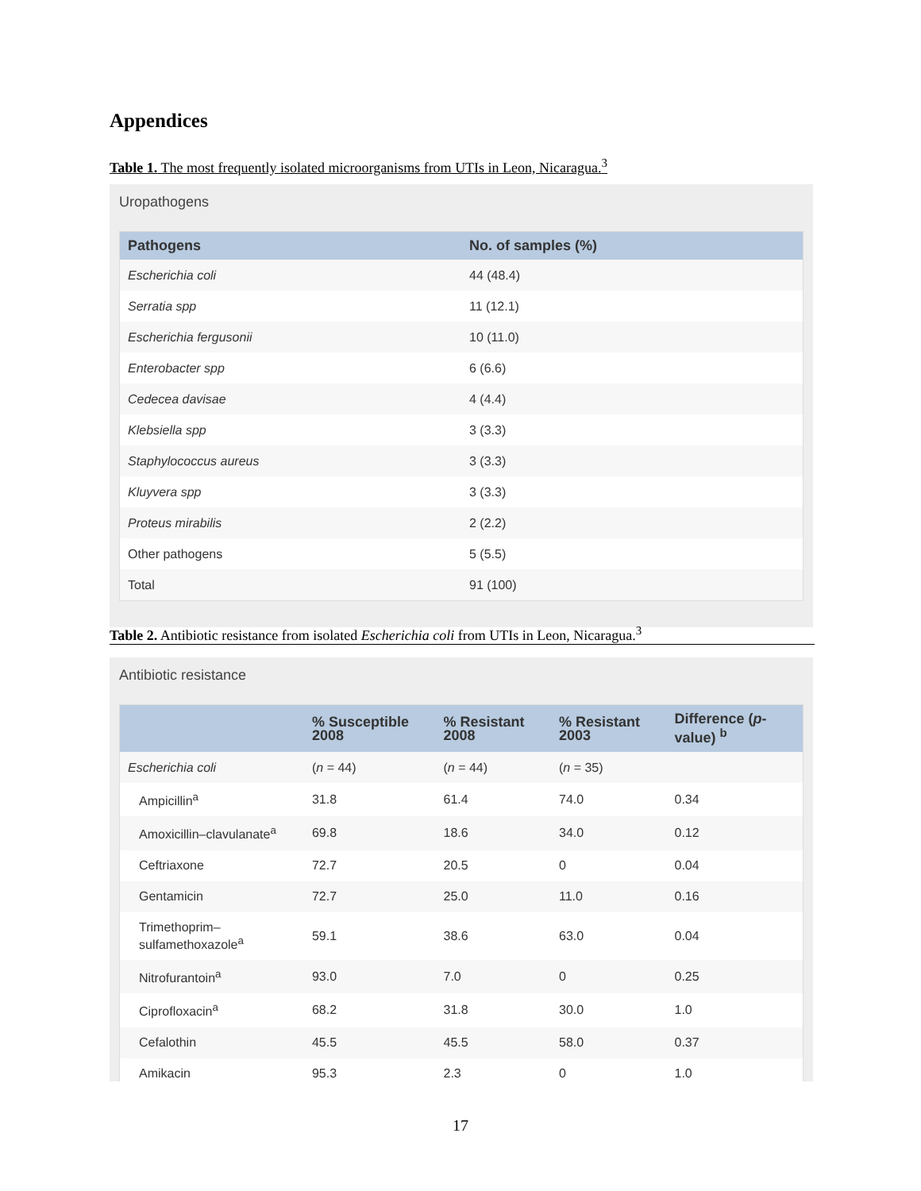Appendices
Table 1. The most frequently isolated microorganisms from UTIs in Leon, Nicaragua.<sup>3</sup>
Uropathogens
| Pathogens | No. of samples (%) |
| --- | --- |
| Escherichia coli | 44 (48.4) |
| Serratia spp | 11 (12.1) |
| Escherichia fergusonii | 10 (11.0) |
| Enterobacter spp | 6 (6.6) |
| Cedecea davisae | 4 (4.4) |
| Klebsiella spp | 3 (3.3) |
| Staphylococcus aureus | 3 (3.3) |
| Kluyvera spp | 3 (3.3) |
| Proteus mirabilis | 2 (2.2) |
| Other pathogens | 5 (5.5) |
| Total | 91 (100) |
Table 2. Antibiotic resistance from isolated Escherichia coli from UTIs in Leon, Nicaragua.<sup>3</sup>
Antibiotic resistance
| | % Susceptible 2008 | % Resistant 2008 | % Resistant 2003 | Difference ( p -value) <sup>b</sup> |
| --- | --- | --- | --- | --- |
| Escherichia coli | ( n = 44) | ( n = 44) | ( n = 35) | |
| Ampicillin<sup>a</sup> | 31.8 | 61.4 | 74.0 | 0.34 |
| Amoxicillin–clavulanate<sup>a</sup> | 69.8 | 18.6 | 34.0 | 0.12 |
| Ceftriaxone | 72.7 | 20.5 | 0 | 0.04 |
| Gentamicin | 72.7 | 25.0 | 11.0 | 0.16 |
| Trimethoprim–sulfamethoxazole<sup>a</sup> | 59.1 | 38.6 | 63.0 | 0.04 |
| Nitrofurantoin<sup>a</sup> | 93.0 | 7.0 | 0 | 0.25 |
| Ciprofloxacin<sup>a</sup> | 68.2 | 31.8 | 30.0 | 1.0 |
| Cefalothin | 45.5 | 45.5 | 58.0 | 0.37 |
| Amikacin | 95.3 | 2.3 | 0 | 1.0 |
17